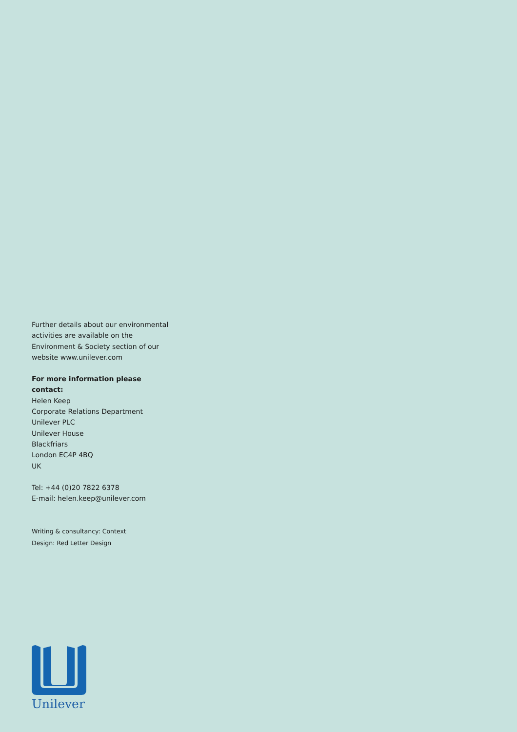Further details about our environmental activities are available on the Environment & Society section of our website www.unilever.com
For more information please contact:
Helen Keep
Corporate Relations Department
Unilever PLC
Unilever House
Blackfriars
London EC4P 4BQ
UK
Tel: +44 (0)20 7822 6378
E-mail: helen.keep@unilever.com
Writing & consultancy: Context
Design: Red Letter Design
Unilever